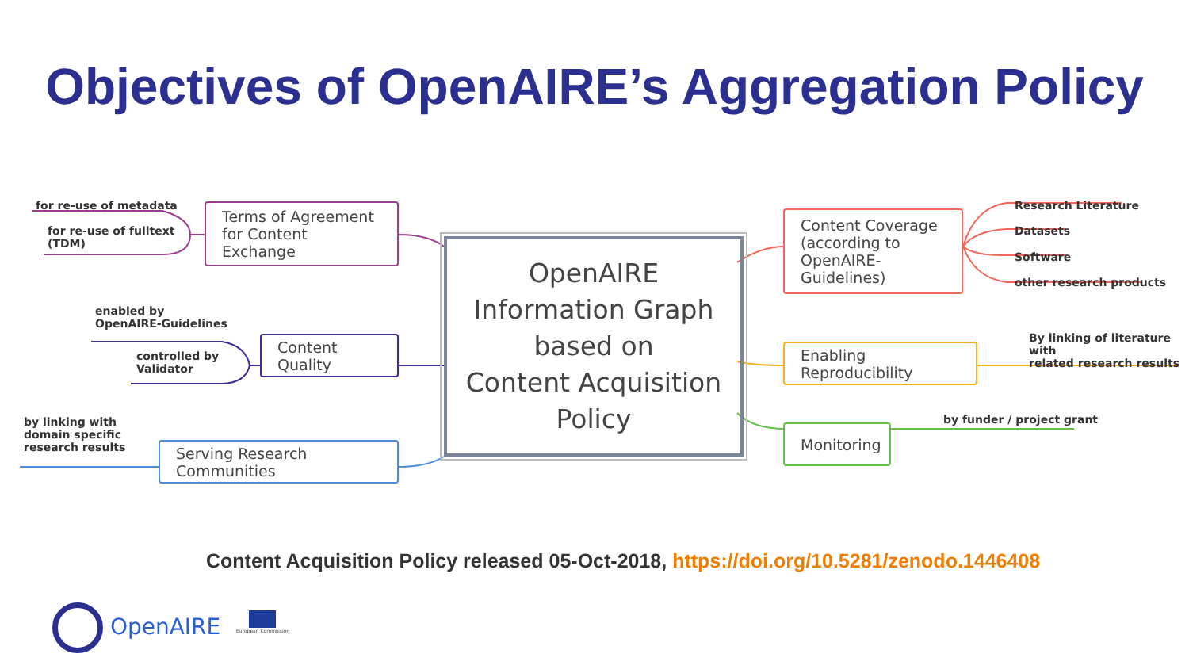Objectives of OpenAIRE’s Aggregation Policy
for re-use of metadata
for re-use of fulltext
(TDM)
Terms of Agreement for Content Exchange
enabled by
OpenAIRE-Guidelines
controlled by
Validator
Content Quality
by linking with
domain specific
research results
Serving Research Communities
OpenAIRE
Information Graph
based on
Content Acquisition
Policy
Content Coverage (according to OpenAIRE-Guidelines)
Research Literature
Datasets
Software
other research products
Enabling Reproducibility
By linking of literature with
related research results
Monitoring
by funder / project grant
Content Acquisition Policy released 05-Oct-2018, https://doi.org/10.5281/zenodo.1446408
OpenAIRE European Commission